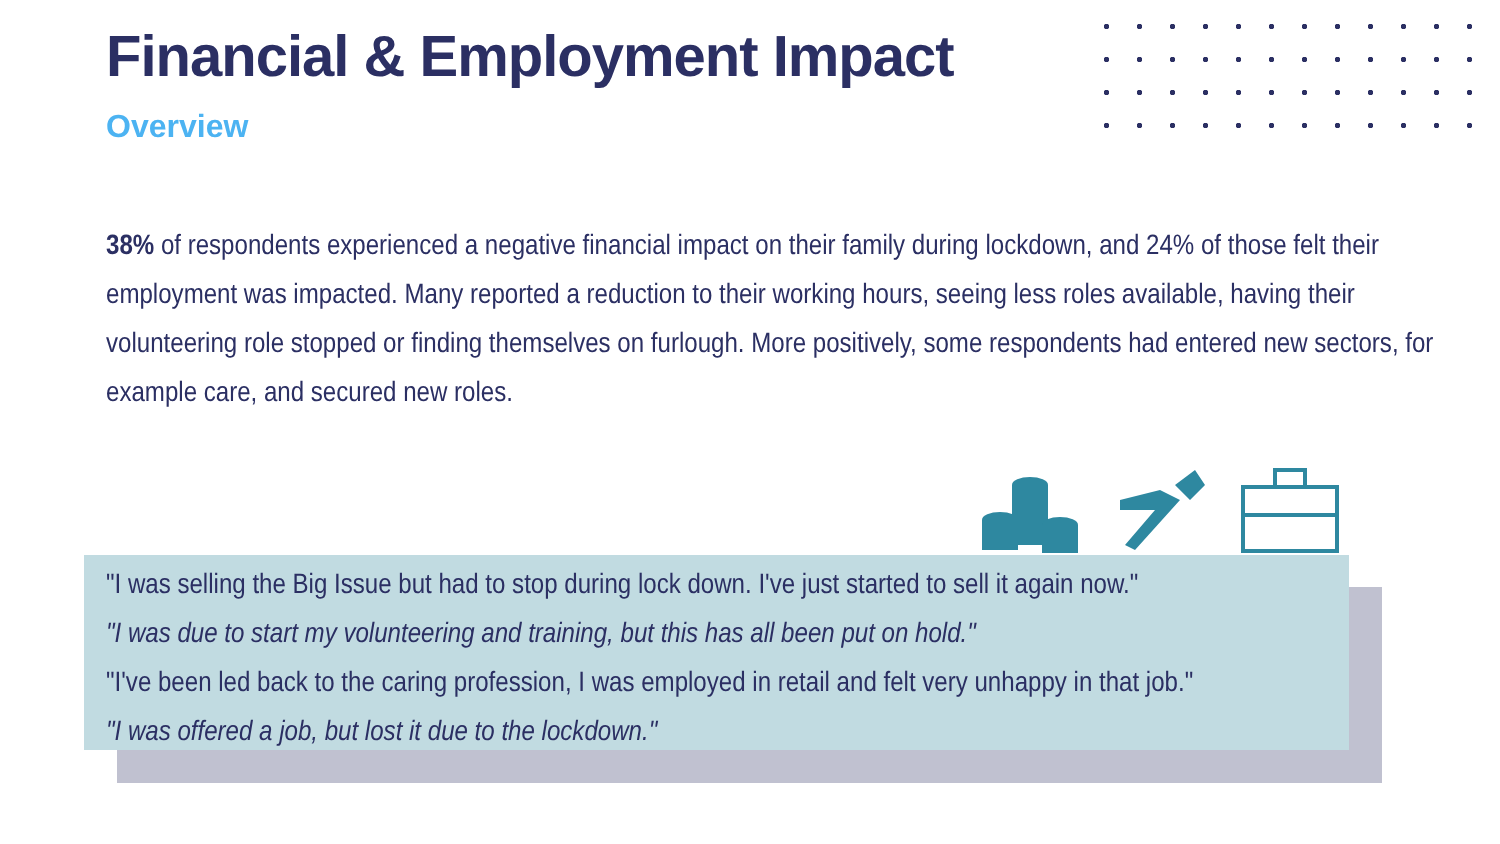Financial & Employment Impact
Overview
38% of respondents experienced a negative financial impact on their family during lockdown, and 24% of those felt their employment was impacted. Many reported a reduction to their working hours, seeing less roles available, having their volunteering role stopped or finding themselves on furlough. More positively, some respondents had entered new sectors, for example care, and secured new roles.
"I was selling the Big Issue but had to stop during lock down. I've just started to sell it again now."
"I was due to start my volunteering and training, but this has all been put on hold."
"I've been led back to the caring profession, I was employed in retail and felt very unhappy in that job."
"I was offered a job, but lost it due to the lockdown."